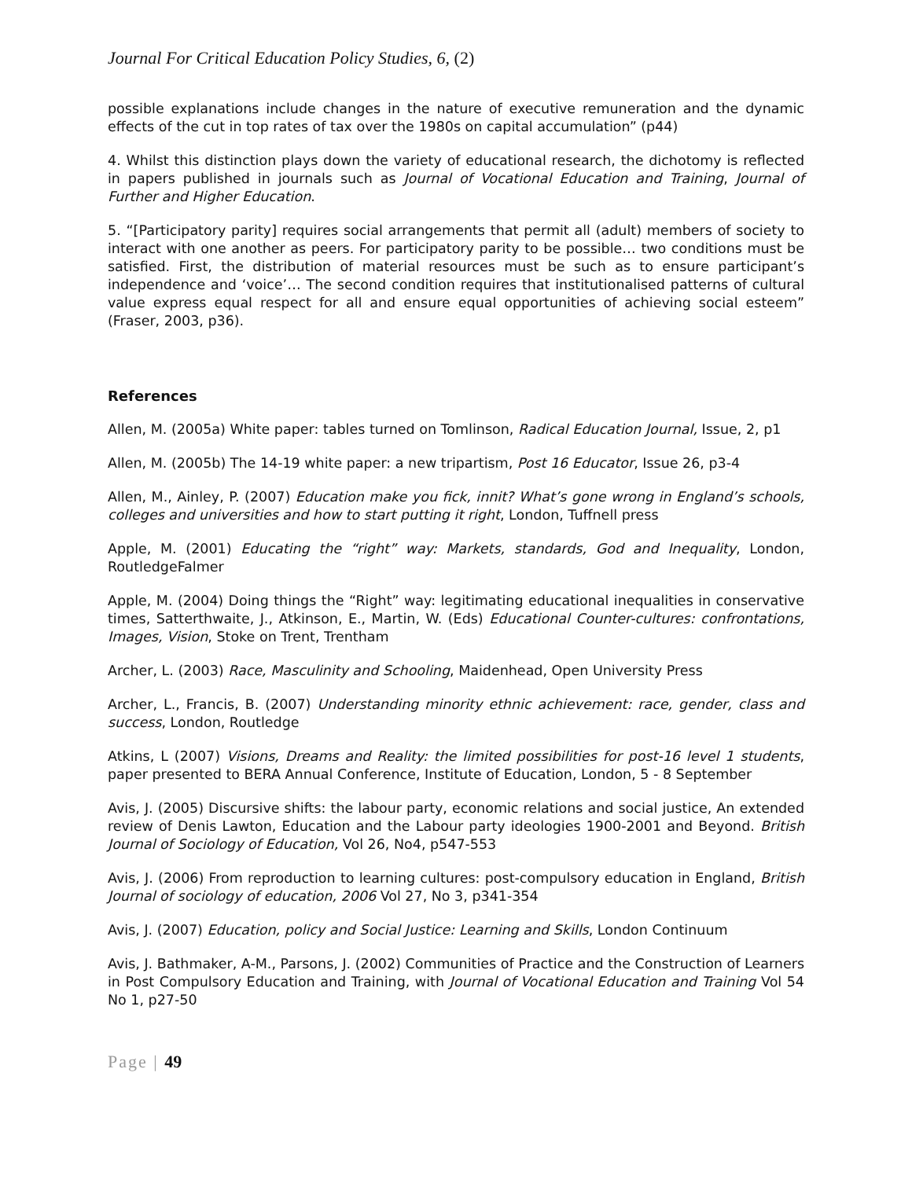Journal For Critical Education Policy Studies, 6, (2)
possible explanations include changes in the nature of executive remuneration and the dynamic effects of the cut in top rates of tax over the 1980s on capital accumulation” (p44)
4. Whilst this distinction plays down the variety of educational research, the dichotomy is reflected in papers published in journals such as Journal of Vocational Education and Training, Journal of Further and Higher Education.
5. “[Participatory parity] requires social arrangements that permit all (adult) members of society to interact with one another as peers. For participatory parity to be possible… two conditions must be satisfied. First, the distribution of material resources must be such as to ensure participant’s independence and ‘voice’… The second condition requires that institutionalised patterns of cultural value express equal respect for all and ensure equal opportunities of achieving social esteem” (Fraser, 2003, p36).
References
Allen, M. (2005a) White paper: tables turned on Tomlinson, Radical Education Journal, Issue, 2, p1
Allen, M. (2005b) The 14-19 white paper: a new tripartism, Post 16 Educator, Issue 26, p3-4
Allen, M., Ainley, P. (2007) Education make you fick, innit? What’s gone wrong in England’s schools, colleges and universities and how to start putting it right, London, Tuffnell press
Apple, M. (2001) Educating the “right” way: Markets, standards, God and Inequality, London, RoutledgeFalmer
Apple, M. (2004) Doing things the “Right” way: legitimating educational inequalities in conservative times, Satterthwaite, J., Atkinson, E., Martin, W. (Eds) Educational Counter-cultures: confrontations, Images, Vision, Stoke on Trent, Trentham
Archer, L. (2003) Race, Masculinity and Schooling, Maidenhead, Open University Press
Archer, L., Francis, B. (2007) Understanding minority ethnic achievement: race, gender, class and success, London, Routledge
Atkins, L (2007) Visions, Dreams and Reality: the limited possibilities for post-16 level 1 students, paper presented to BERA Annual Conference, Institute of Education, London, 5 - 8 September
Avis, J. (2005) Discursive shifts: the labour party, economic relations and social justice, An extended review of Denis Lawton, Education and the Labour party ideologies 1900-2001 and Beyond. British Journal of Sociology of Education, Vol 26, No4, p547-553
Avis, J. (2006) From reproduction to learning cultures: post-compulsory education in England, British Journal of sociology of education, 2006 Vol 27, No 3, p341-354
Avis, J. (2007) Education, policy and Social Justice: Learning and Skills, London Continuum
Avis, J. Bathmaker, A-M., Parsons, J. (2002) Communities of Practice and the Construction of Learners in Post Compulsory Education and Training, with Journal of Vocational Education and Training Vol 54 No 1, p27-50
Page | 49